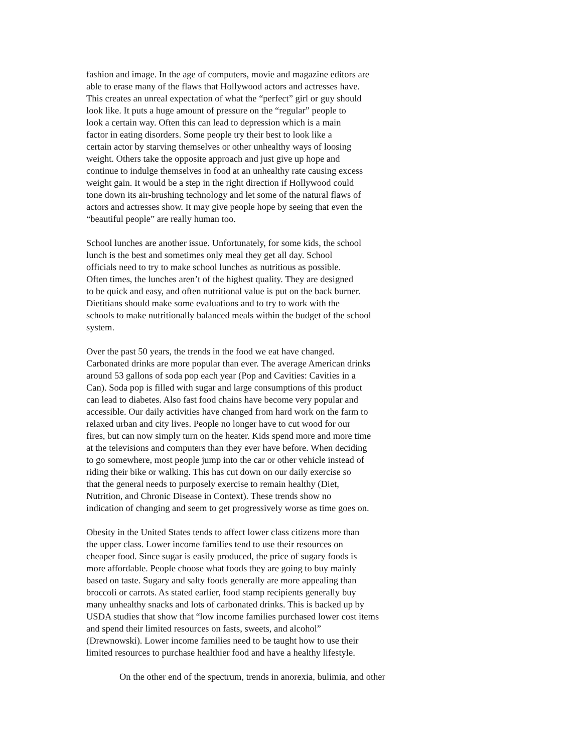fashion and image. In the age of computers, movie and magazine editors are able to erase many of the flaws that Hollywood actors and actresses have. This creates an unreal expectation of what the “perfect” girl or guy should look like. It puts a huge amount of pressure on the “regular” people to look a certain way. Often this can lead to depression which is a main factor in eating disorders. Some people try their best to look like a certain actor by starving themselves or other unhealthy ways of loosing weight. Others take the opposite approach and just give up hope and continue to indulge themselves in food at an unhealthy rate causing excess weight gain. It would be a step in the right direction if Hollywood could tone down its air-brushing technology and let some of the natural flaws of actors and actresses show. It may give people hope by seeing that even the “beautiful people” are really human too.
School lunches are another issue. Unfortunately, for some kids, the school lunch is the best and sometimes only meal they get all day. School officials need to try to make school lunches as nutritious as possible. Often times, the lunches aren’t of the highest quality. They are designed to be quick and easy, and often nutritional value is put on the back burner. Dietitians should make some evaluations and to try to work with the schools to make nutritionally balanced meals within the budget of the school system.
Over the past 50 years, the trends in the food we eat have changed. Carbonated drinks are more popular than ever. The average American drinks around 53 gallons of soda pop each year (Pop and Cavities: Cavities in a Can). Soda pop is filled with sugar and large consumptions of this product can lead to diabetes. Also fast food chains have become very popular and accessible. Our daily activities have changed from hard work on the farm to relaxed urban and city lives. People no longer have to cut wood for our fires, but can now simply turn on the heater. Kids spend more and more time at the televisions and computers than they ever have before. When deciding to go somewhere, most people jump into the car or other vehicle instead of riding their bike or walking. This has cut down on our daily exercise so that the general needs to purposely exercise to remain healthy (Diet, Nutrition, and Chronic Disease in Context). These trends show no indication of changing and seem to get progressively worse as time goes on.
Obesity in the United States tends to affect lower class citizens more than the upper class. Lower income families tend to use their resources on cheaper food. Since sugar is easily produced, the price of sugary foods is more affordable. People choose what foods they are going to buy mainly based on taste. Sugary and salty foods generally are more appealing than broccoli or carrots. As stated earlier, food stamp recipients generally buy many unhealthy snacks and lots of carbonated drinks. This is backed up by USDA studies that show that “low income families purchased lower cost items and spend their limited resources on fasts, sweets, and alcohol” (Drewnowski). Lower income families need to be taught how to use their limited resources to purchase healthier food and have a healthy lifestyle.
On the other end of the spectrum, trends in anorexia, bulimia, and other